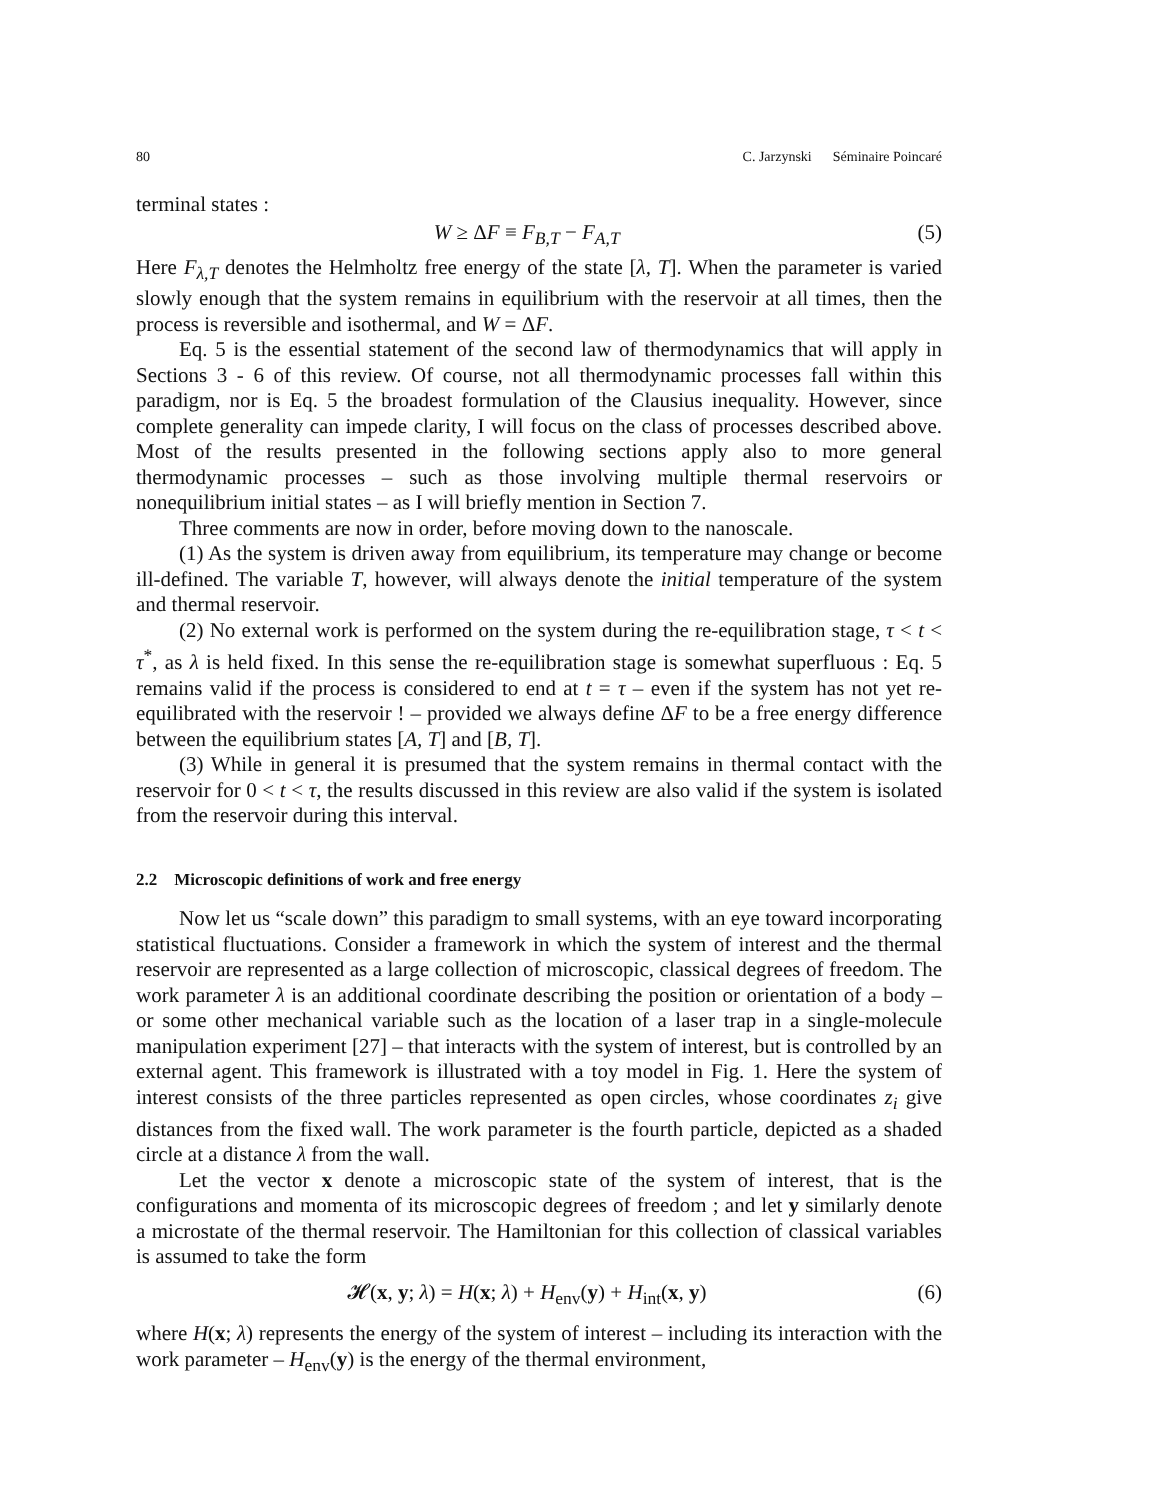80 C. Jarzynski Séminaire Poincaré
terminal states :
W ≥ ΔF ≡ F<sub>B,T</sub> − F<sub>A,T</sub> (5)
Here F<sub>λ,T</sub> denotes the Helmholtz free energy of the state [λ, T]. When the parameter is varied slowly enough that the system remains in equilibrium with the reservoir at all times, then the process is reversible and isothermal, and W = ΔF.
Eq. 5 is the essential statement of the second law of thermodynamics that will apply in Sections 3 - 6 of this review. Of course, not all thermodynamic processes fall within this paradigm, nor is Eq. 5 the broadest formulation of the Clausius inequality. However, since complete generality can impede clarity, I will focus on the class of processes described above. Most of the results presented in the following sections apply also to more general thermodynamic processes – such as those involving multiple thermal reservoirs or nonequilibrium initial states – as I will briefly mention in Section 7.
Three comments are now in order, before moving down to the nanoscale.
(1) As the system is driven away from equilibrium, its temperature may change or become ill-defined. The variable T, however, will always denote the initial temperature of the system and thermal reservoir.
(2) No external work is performed on the system during the re-equilibration stage, τ < t < τ<sup>*</sup>, as λ is held fixed. In this sense the re-equilibration stage is somewhat superfluous : Eq. 5 remains valid if the process is considered to end at t = τ – even if the system has not yet re-equilibrated with the reservoir ! – provided we always define ΔF to be a free energy difference between the equilibrium states [A, T] and [B, T].
(3) While in general it is presumed that the system remains in thermal contact with the reservoir for 0 < t < τ, the results discussed in this review are also valid if the system is isolated from the reservoir during this interval.
2.2 Microscopic definitions of work and free energy
Now let us “scale down” this paradigm to small systems, with an eye toward incorporating statistical fluctuations. Consider a framework in which the system of interest and the thermal reservoir are represented as a large collection of microscopic, classical degrees of freedom. The work parameter λ is an additional coordinate describing the position or orientation of a body – or some other mechanical variable such as the location of a laser trap in a single-molecule manipulation experiment [27] – that interacts with the system of interest, but is controlled by an external agent. This framework is illustrated with a toy model in Fig. 1. Here the system of interest consists of the three particles represented as open circles, whose coordinates z<sub>i</sub> give distances from the fixed wall. The work parameter is the fourth particle, depicted as a shaded circle at a distance λ from the wall.
Let the vector x denote a microscopic state of the system of interest, that is the configurations and momenta of its microscopic degrees of freedom ; and let y similarly denote a microstate of the thermal reservoir. The Hamiltonian for this collection of classical variables is assumed to take the form
𝓗(x, y; λ) = H(x; λ) + H<sub>env</sub>(y) + H<sub>int</sub>(x, y) (6)
where H(x; λ) represents the energy of the system of interest – including its interaction with the work parameter – H<sub>env</sub>(y) is the energy of the thermal environment,